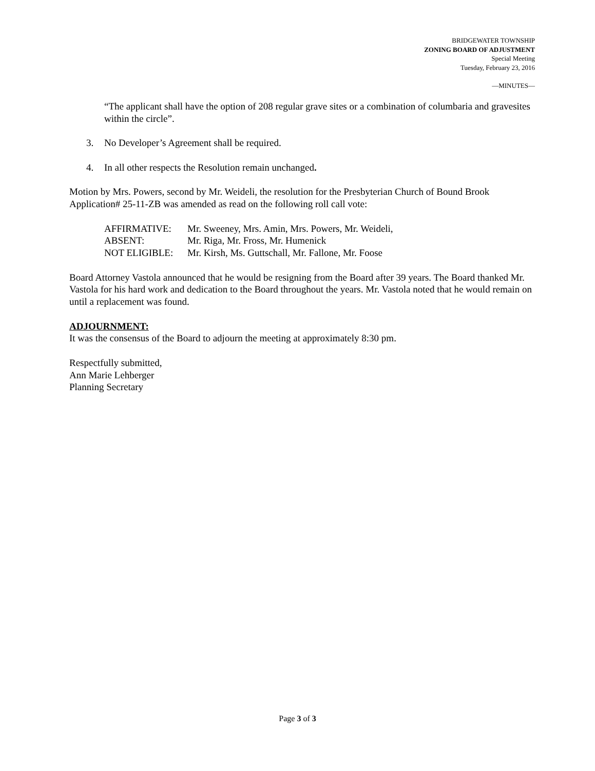BRIDGEWATER TOWNSHIP
ZONING BOARD OF ADJUSTMENT
Special Meeting
Tuesday, February 23, 2016
—MINUTES—
“The applicant shall have the option of 208 regular grave sites or a combination of columbaria and gravesites within the circle”.
3. No Developer’s Agreement shall be required.
4. In all other respects the Resolution remain unchanged.
Motion by Mrs. Powers, second by Mr. Weideli, the resolution for the Presbyterian Church of Bound Brook Application# 25-11-ZB was amended as read on the following roll call vote:
| AFFIRMATIVE: | Mr. Sweeney, Mrs. Amin, Mrs. Powers, Mr. Weideli, |
| ABSENT: | Mr. Riga, Mr. Fross, Mr. Humenick |
| NOT ELIGIBLE: | Mr. Kirsh, Ms. Guttschall, Mr. Fallone, Mr. Foose |
Board Attorney Vastola announced that he would be resigning from the Board after 39 years. The Board thanked Mr. Vastola for his hard work and dedication to the Board throughout the years. Mr. Vastola noted that he would remain on until a replacement was found.
ADJOURNMENT:
It was the consensus of the Board to adjourn the meeting at approximately 8:30 pm.
Respectfully submitted,
Ann Marie Lehberger
Planning Secretary
Page 3 of 3